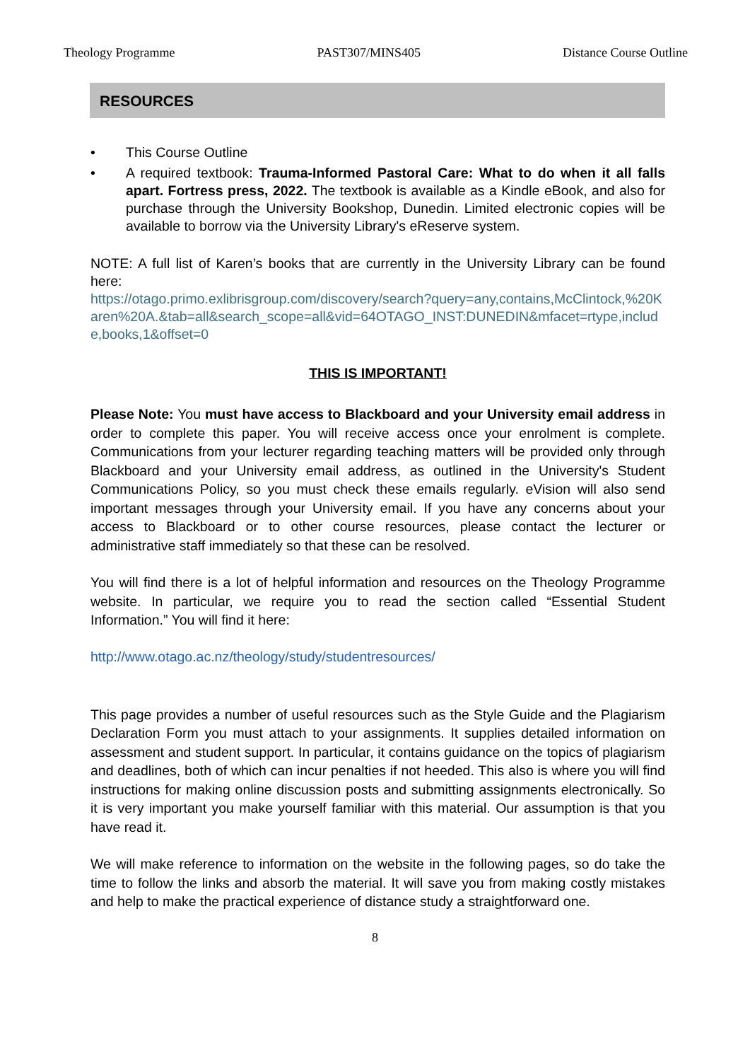Theology Programme PAST307/MINS405 Distance Course Outline
RESOURCES
• This Course Outline
• A required textbook: Trauma-Informed Pastoral Care: What to do when it all falls apart. Fortress press, 2022. The textbook is available as a Kindle eBook, and also for purchase through the University Bookshop, Dunedin. Limited electronic copies will be available to borrow via the University Library's eReserve system.
NOTE: A full list of Karen’s books that are currently in the University Library can be found here:
https://otago.primo.exlibrisgroup.com/discovery/search?query=any,contains,McClintock,%20Karen%20A.&tab=all&search_scope=all&vid=64OTAGO_INST:DUNEDIN&mfacet=rtype,include,books,1&offset=0
THIS IS IMPORTANT!
Please Note: You must have access to Blackboard and your University email address in order to complete this paper. You will receive access once your enrolment is complete. Communications from your lecturer regarding teaching matters will be provided only through Blackboard and your University email address, as outlined in the University's Student Communications Policy, so you must check these emails regularly. eVision will also send important messages through your University email. If you have any concerns about your access to Blackboard or to other course resources, please contact the lecturer or administrative staff immediately so that these can be resolved.
You will find there is a lot of helpful information and resources on the Theology Programme website. In particular, we require you to read the section called “Essential Student Information.” You will find it here:
http://www.otago.ac.nz/theology/study/studentresources/
This page provides a number of useful resources such as the Style Guide and the Plagiarism Declaration Form you must attach to your assignments. It supplies detailed information on assessment and student support. In particular, it contains guidance on the topics of plagiarism and deadlines, both of which can incur penalties if not heeded. This also is where you will find instructions for making online discussion posts and submitting assignments electronically. So it is very important you make yourself familiar with this material. Our assumption is that you have read it.
We will make reference to information on the website in the following pages, so do take the time to follow the links and absorb the material. It will save you from making costly mistakes and help to make the practical experience of distance study a straightforward one.
8